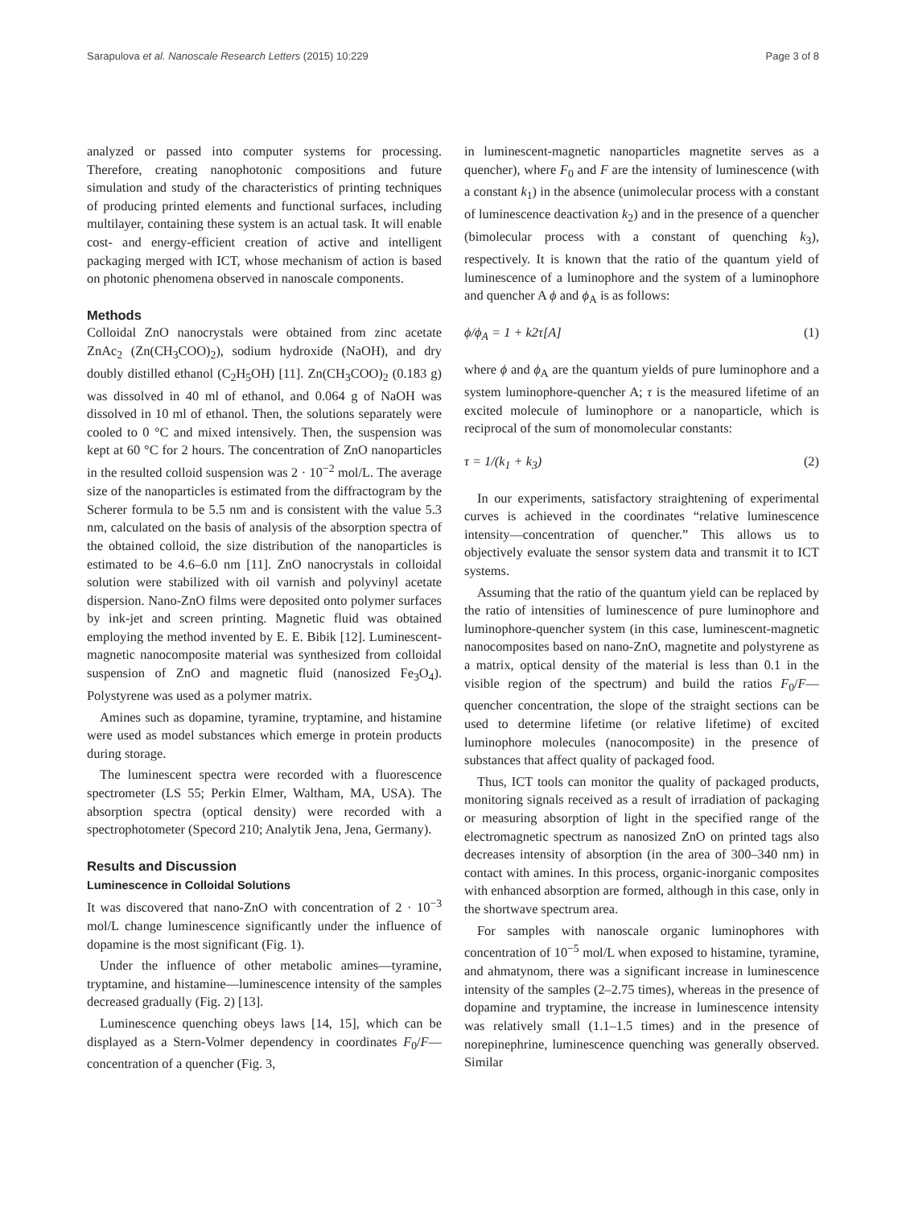Sarapulova et al. Nanoscale Research Letters (2015) 10:229 Page 3 of 8
analyzed or passed into computer systems for processing. Therefore, creating nanophotonic compositions and future simulation and study of the characteristics of printing techniques of producing printed elements and functional surfaces, including multilayer, containing these system is an actual task. It will enable cost- and energy-efficient creation of active and intelligent packaging merged with ICT, whose mechanism of action is based on photonic phenomena observed in nanoscale components.
Methods
Colloidal ZnO nanocrystals were obtained from zinc acetate ZnAc<sub>2</sub> (Zn(CH<sub>3</sub>COO)<sub>2</sub>), sodium hydroxide (NaOH), and dry doubly distilled ethanol (C<sub>2</sub>H<sub>5</sub>OH) [11]. Zn(CH<sub>3</sub>COO)<sub>2</sub> (0.183 g) was dissolved in 40 ml of ethanol, and 0.064 g of NaOH was dissolved in 10 ml of ethanol. Then, the solutions separately were cooled to 0 °C and mixed intensively. Then, the suspension was kept at 60 °C for 2 hours. The concentration of ZnO nanoparticles in the resulted colloid suspension was 2 · 10<sup>−2</sup> mol/L. The average size of the nanoparticles is estimated from the diffractogram by the Scherer formula to be 5.5 nm and is consistent with the value 5.3 nm, calculated on the basis of analysis of the absorption spectra of the obtained colloid, the size distribution of the nanoparticles is estimated to be 4.6–6.0 nm [11]. ZnO nanocrystals in colloidal solution were stabilized with oil varnish and polyvinyl acetate dispersion. Nano-ZnO films were deposited onto polymer surfaces by ink-jet and screen printing. Magnetic fluid was obtained employing the method invented by E. E. Bibik [12]. Luminescent-magnetic nanocomposite material was synthesized from colloidal suspension of ZnO and magnetic fluid (nanosized Fe<sub>3</sub>O<sub>4</sub>). Polystyrene was used as a polymer matrix.
Amines such as dopamine, tyramine, tryptamine, and histamine were used as model substances which emerge in protein products during storage.
The luminescent spectra were recorded with a fluorescence spectrometer (LS 55; Perkin Elmer, Waltham, MA, USA). The absorption spectra (optical density) were recorded with a spectrophotometer (Specord 210; Analytik Jena, Jena, Germany).
Results and Discussion
Luminescence in Colloidal Solutions
It was discovered that nano-ZnO with concentration of 2 · 10<sup>−3</sup> mol/L change luminescence significantly under the influence of dopamine is the most significant (Fig. 1).
Under the influence of other metabolic amines—tyramine, tryptamine, and histamine—luminescence intensity of the samples decreased gradually (Fig. 2) [13].
Luminescence quenching obeys laws [14, 15], which can be displayed as a Stern-Volmer dependency in coordinates F<sub>0</sub>/F—concentration of a quencher (Fig. 3,
in luminescent-magnetic nanoparticles magnetite serves as a quencher), where F<sub>0</sub> and F are the intensity of luminescence (with a constant k<sub>1</sub>) in the absence (unimolecular process with a constant of luminescence deactivation k<sub>2</sub>) and in the presence of a quencher (bimolecular process with a constant of quenching k<sub>3</sub>), respectively. It is known that the ratio of the quantum yield of luminescence of a luminophore and the system of a luminophore and quencher A ϕ and ϕ<sub>A</sub> is as follows:
ϕ/ϕ<sub>A</sub> = 1 + k2τ[A] (1)
where ϕ and ϕ<sub>A</sub> are the quantum yields of pure luminophore and a system luminophore-quencher A; τ is the measured lifetime of an excited molecule of luminophore or a nanoparticle, which is reciprocal of the sum of monomolecular constants:
τ = 1/(k<sub>1</sub> + k<sub>3</sub>) (2)
In our experiments, satisfactory straightening of experimental curves is achieved in the coordinates “relative luminescence intensity—concentration of quencher.” This allows us to objectively evaluate the sensor system data and transmit it to ICT systems.
Assuming that the ratio of the quantum yield can be replaced by the ratio of intensities of luminescence of pure luminophore and luminophore-quencher system (in this case, luminescent-magnetic nanocomposites based on nano-ZnO, magnetite and polystyrene as a matrix, optical density of the material is less than 0.1 in the visible region of the spectrum) and build the ratios F<sub>0</sub>/F—quencher concentration, the slope of the straight sections can be used to determine lifetime (or relative lifetime) of excited luminophore molecules (nanocomposite) in the presence of substances that affect quality of packaged food.
Thus, ICT tools can monitor the quality of packaged products, monitoring signals received as a result of irradiation of packaging or measuring absorption of light in the specified range of the electromagnetic spectrum as nanosized ZnO on printed tags also decreases intensity of absorption (in the area of 300–340 nm) in contact with amines. In this process, organic-inorganic composites with enhanced absorption are formed, although in this case, only in the shortwave spectrum area.
For samples with nanoscale organic luminophores with concentration of 10<sup>−5</sup> mol/L when exposed to histamine, tyramine, and ahmatynom, there was a significant increase in luminescence intensity of the samples (2–2.75 times), whereas in the presence of dopamine and tryptamine, the increase in luminescence intensity was relatively small (1.1–1.5 times) and in the presence of norepinephrine, luminescence quenching was generally observed. Similar